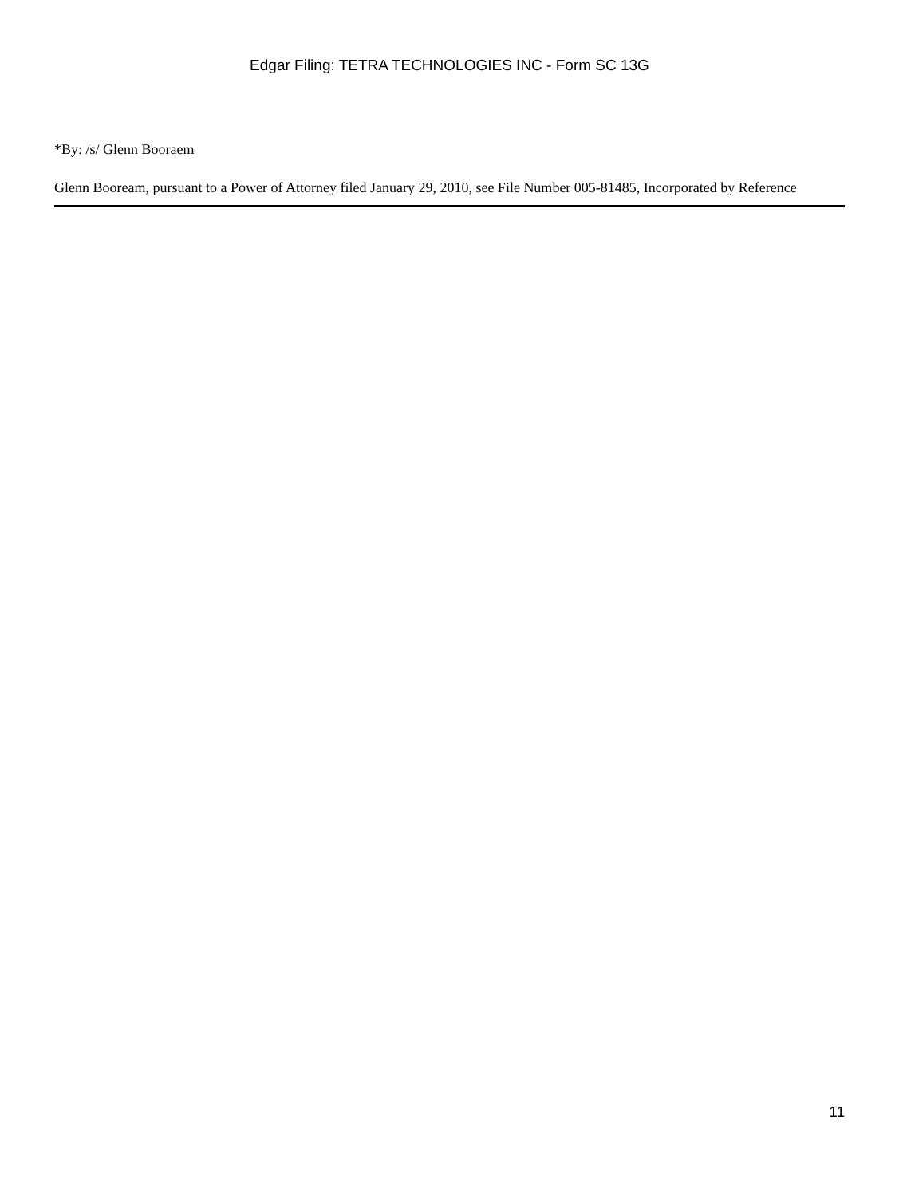Edgar Filing: TETRA TECHNOLOGIES INC - Form SC 13G
*By: /s/ Glenn Booraem
Glenn Booream, pursuant to a Power of Attorney filed January 29, 2010, see File Number 005-81485, Incorporated by Reference
11